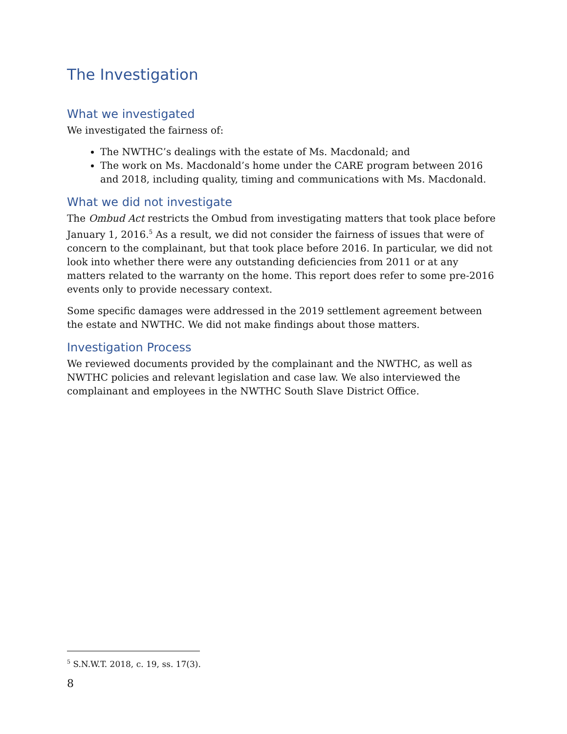The Investigation
What we investigated
We investigated the fairness of:
The NWTHC’s dealings with the estate of Ms. Macdonald; and
The work on Ms. Macdonald’s home under the CARE program between 2016 and 2018, including quality, timing and communications with Ms. Macdonald.
What we did not investigate
The Ombud Act restricts the Ombud from investigating matters that took place before January 1, 2016.<sup>5</sup> As a result, we did not consider the fairness of issues that were of concern to the complainant, but that took place before 2016. In particular, we did not look into whether there were any outstanding deficiencies from 2011 or at any matters related to the warranty on the home. This report does refer to some pre-2016 events only to provide necessary context.
Some specific damages were addressed in the 2019 settlement agreement between the estate and NWTHC. We did not make findings about those matters.
Investigation Process
We reviewed documents provided by the complainant and the NWTHC, as well as NWTHC policies and relevant legislation and case law. We also interviewed the complainant and employees in the NWTHC South Slave District Office.
<sup>5</sup> S.N.W.T. 2018, c. 19, ss. 17(3).
8